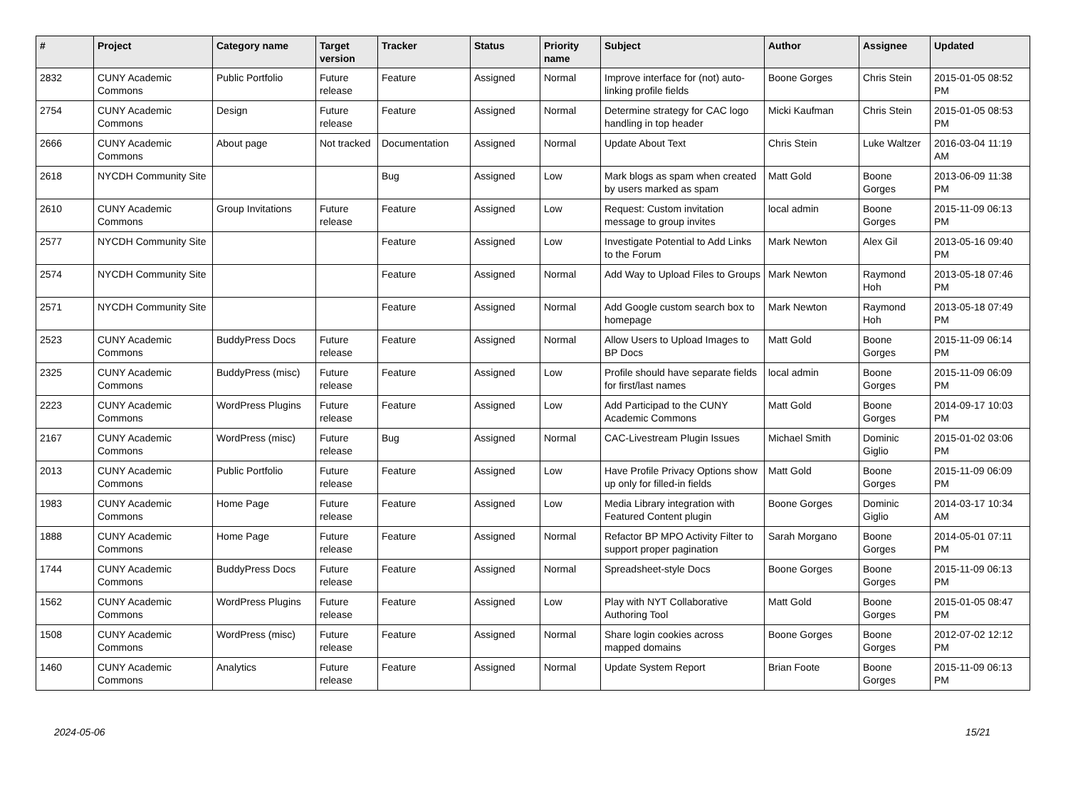| # | Project | Category name | Target version | Tracker | Status | Priority name | Subject | Author | Assignee | Updated |
| --- | --- | --- | --- | --- | --- | --- | --- | --- | --- | --- |
| 2832 | CUNY Academic Commons | Public Portfolio | Future release | Feature | Assigned | Normal | Improve interface for (not) auto-linking profile fields | Boone Gorges | Chris Stein | 2015-01-05 08:52 PM |
| 2754 | CUNY Academic Commons | Design | Future release | Feature | Assigned | Normal | Determine strategy for CAC logo handling in top header | Micki Kaufman | Chris Stein | 2015-01-05 08:53 PM |
| 2666 | CUNY Academic Commons | About page | Not tracked | Documentation | Assigned | Normal | Update About Text | Chris Stein | Luke Waltzer | 2016-03-04 11:19 AM |
| 2618 | NYCDH Community Site | | | Bug | Assigned | Low | Mark blogs as spam when created by users marked as spam | Matt Gold | Boone Gorges | 2013-06-09 11:38 PM |
| 2610 | CUNY Academic Commons | Group Invitations | Future release | Feature | Assigned | Low | Request: Custom invitation message to group invites | local admin | Boone Gorges | 2015-11-09 06:13 PM |
| 2577 | NYCDH Community Site | | | Feature | Assigned | Low | Investigate Potential to Add Links to the Forum | Mark Newton | Alex Gil | 2013-05-16 09:40 PM |
| 2574 | NYCDH Community Site | | | Feature | Assigned | Normal | Add Way to Upload Files to Groups | Mark Newton | Raymond Hoh | 2013-05-18 07:46 PM |
| 2571 | NYCDH Community Site | | | Feature | Assigned | Normal | Add Google custom search box to homepage | Mark Newton | Raymond Hoh | 2013-05-18 07:49 PM |
| 2523 | CUNY Academic Commons | BuddyPress Docs | Future release | Feature | Assigned | Normal | Allow Users to Upload Images to BP Docs | Matt Gold | Boone Gorges | 2015-11-09 06:14 PM |
| 2325 | CUNY Academic Commons | BuddyPress (misc) | Future release | Feature | Assigned | Low | Profile should have separate fields for first/last names | local admin | Boone Gorges | 2015-11-09 06:09 PM |
| 2223 | CUNY Academic Commons | WordPress Plugins | Future release | Feature | Assigned | Low | Add Participad to the CUNY Academic Commons | Matt Gold | Boone Gorges | 2014-09-17 10:03 PM |
| 2167 | CUNY Academic Commons | WordPress (misc) | Future release | Bug | Assigned | Normal | CAC-Livestream Plugin Issues | Michael Smith | Dominic Giglio | 2015-01-02 03:06 PM |
| 2013 | CUNY Academic Commons | Public Portfolio | Future release | Feature | Assigned | Low | Have Profile Privacy Options show up only for filled-in fields | Matt Gold | Boone Gorges | 2015-11-09 06:09 PM |
| 1983 | CUNY Academic Commons | Home Page | Future release | Feature | Assigned | Low | Media Library integration with Featured Content plugin | Boone Gorges | Dominic Giglio | 2014-03-17 10:34 AM |
| 1888 | CUNY Academic Commons | Home Page | Future release | Feature | Assigned | Normal | Refactor BP MPO Activity Filter to support proper pagination | Sarah Morgano | Boone Gorges | 2014-05-01 07:11 PM |
| 1744 | CUNY Academic Commons | BuddyPress Docs | Future release | Feature | Assigned | Normal | Spreadsheet-style Docs | Boone Gorges | Boone Gorges | 2015-11-09 06:13 PM |
| 1562 | CUNY Academic Commons | WordPress Plugins | Future release | Feature | Assigned | Low | Play with NYT Collaborative Authoring Tool | Matt Gold | Boone Gorges | 2015-01-05 08:47 PM |
| 1508 | CUNY Academic Commons | WordPress (misc) | Future release | Feature | Assigned | Normal | Share login cookies across mapped domains | Boone Gorges | Boone Gorges | 2012-07-02 12:12 PM |
| 1460 | CUNY Academic Commons | Analytics | Future release | Feature | Assigned | Normal | Update System Report | Brian Foote | Boone Gorges | 2015-11-09 06:13 PM |
2024-05-06 15/21